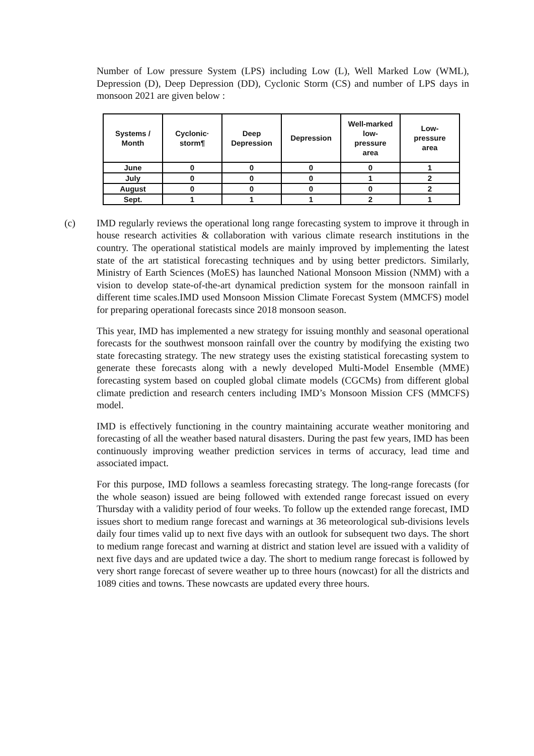Number of Low pressure System (LPS) including Low (L), Well Marked Low (WML), Depression (D), Deep Depression (DD), Cyclonic Storm (CS) and number of LPS days in monsoon 2021 are given below :
| Systems / Month | Cyclonic· storm¶ | Deep Depression | Depression | Well-marked low- pressure area | Low- pressure area |
| --- | --- | --- | --- | --- | --- |
| June | 0 | 0 | 0 | 0 | 1 |
| July | 0 | 0 | 0 | 1 | 2 |
| August | 0 | 0 | 0 | 0 | 2 |
| Sept. | 1 | 1 | 1 | 2 | 1 |
(c) IMD regularly reviews the operational long range forecasting system to improve it through in house research activities & collaboration with various climate research institutions in the country. The operational statistical models are mainly improved by implementing the latest state of the art statistical forecasting techniques and by using better predictors. Similarly, Ministry of Earth Sciences (MoES) has launched National Monsoon Mission (NMM) with a vision to develop state-of-the-art dynamical prediction system for the monsoon rainfall in different time scales.IMD used Monsoon Mission Climate Forecast System (MMCFS) model for preparing operational forecasts since 2018 monsoon season.
This year, IMD has implemented a new strategy for issuing monthly and seasonal operational forecasts for the southwest monsoon rainfall over the country by modifying the existing two state forecasting strategy. The new strategy uses the existing statistical forecasting system to generate these forecasts along with a newly developed Multi-Model Ensemble (MME) forecasting system based on coupled global climate models (CGCMs) from different global climate prediction and research centers including IMD’s Monsoon Mission CFS (MMCFS) model.
IMD is effectively functioning in the country maintaining accurate weather monitoring and forecasting of all the weather based natural disasters. During the past few years, IMD has been continuously improving weather prediction services in terms of accuracy, lead time and associated impact.
For this purpose, IMD follows a seamless forecasting strategy. The long-range forecasts (for the whole season) issued are being followed with extended range forecast issued on every Thursday with a validity period of four weeks. To follow up the extended range forecast, IMD issues short to medium range forecast and warnings at 36 meteorological sub-divisions levels daily four times valid up to next five days with an outlook for subsequent two days. The short to medium range forecast and warning at district and station level are issued with a validity of next five days and are updated twice a day. The short to medium range forecast is followed by very short range forecast of severe weather up to three hours (nowcast) for all the districts and 1089 cities and towns. These nowcasts are updated every three hours.